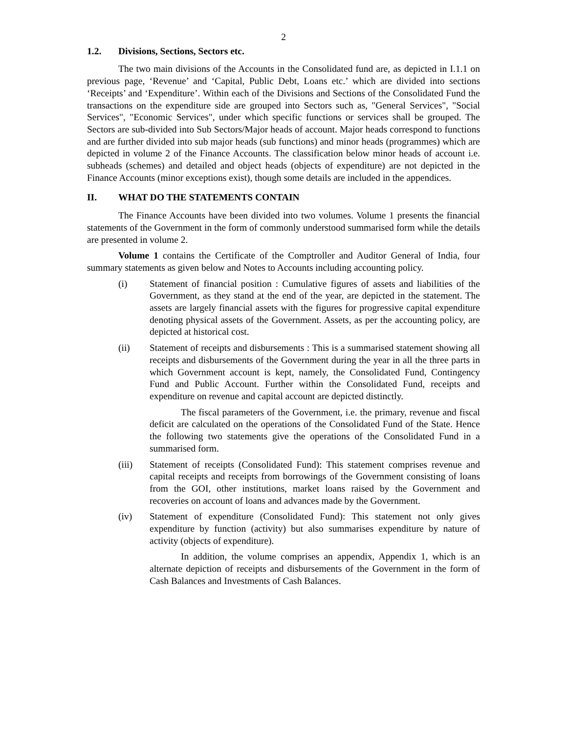2
1.2. Divisions, Sections, Sectors etc.
The two main divisions of the Accounts in the Consolidated fund are, as depicted in I.1.1 on previous page, ‘Revenue’ and ‘Capital, Public Debt, Loans etc.’ which are divided into sections ‘Receipts’ and ‘Expenditure’. Within each of the Divisions and Sections of the Consolidated Fund the transactions on the expenditure side are grouped into Sectors such as, "General Services", "Social Services", "Economic Services", under which specific functions or services shall be grouped. The Sectors are sub-divided into Sub Sectors/Major heads of account. Major heads correspond to functions and are further divided into sub major heads (sub functions) and minor heads (programmes) which are depicted in volume 2 of the Finance Accounts. The classification below minor heads of account i.e. subheads (schemes) and detailed and object heads (objects of expenditure) are not depicted in the Finance Accounts (minor exceptions exist), though some details are included in the appendices.
II. WHAT DO THE STATEMENTS CONTAIN
The Finance Accounts have been divided into two volumes. Volume 1 presents the financial statements of the Government in the form of commonly understood summarised form while the details are presented in volume 2.
Volume 1 contains the Certificate of the Comptroller and Auditor General of India, four summary statements as given below and Notes to Accounts including accounting policy.
(i) Statement of financial position : Cumulative figures of assets and liabilities of the Government, as they stand at the end of the year, are depicted in the statement. The assets are largely financial assets with the figures for progressive capital expenditure denoting physical assets of the Government. Assets, as per the accounting policy, are depicted at historical cost.
(ii) Statement of receipts and disbursements : This is a summarised statement showing all receipts and disbursements of the Government during the year in all the three parts in which Government account is kept, namely, the Consolidated Fund, Contingency Fund and Public Account. Further within the Consolidated Fund, receipts and expenditure on revenue and capital account are depicted distinctly.
The fiscal parameters of the Government, i.e. the primary, revenue and fiscal deficit are calculated on the operations of the Consolidated Fund of the State. Hence the following two statements give the operations of the Consolidated Fund in a summarised form.
(iii) Statement of receipts (Consolidated Fund): This statement comprises revenue and capital receipts and receipts from borrowings of the Government consisting of loans from the GOI, other institutions, market loans raised by the Government and recoveries on account of loans and advances made by the Government.
(iv) Statement of expenditure (Consolidated Fund): This statement not only gives expenditure by function (activity) but also summarises expenditure by nature of activity (objects of expenditure).
In addition, the volume comprises an appendix, Appendix 1, which is an alternate depiction of receipts and disbursements of the Government in the form of Cash Balances and Investments of Cash Balances.